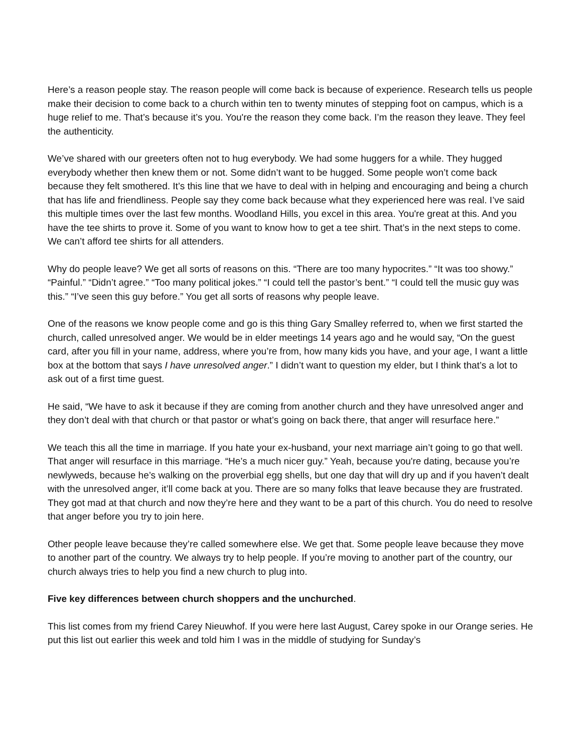Here’s a reason people stay. The reason people will come back is because of experience. Research tells us people make their decision to come back to a church within ten to twenty minutes of stepping foot on campus, which is a huge relief to me. That’s because it’s you. You're the reason they come back. I’m the reason they leave. They feel the authenticity.
We’ve shared with our greeters often not to hug everybody. We had some huggers for a while. They hugged everybody whether then knew them or not. Some didn’t want to be hugged. Some people won’t come back because they felt smothered. It’s this line that we have to deal with in helping and encouraging and being a church that has life and friendliness. People say they come back because what they experienced here was real. I’ve said this multiple times over the last few months. Woodland Hills, you excel in this area. You're great at this. And you have the tee shirts to prove it. Some of you want to know how to get a tee shirt. That’s in the next steps to come. We can’t afford tee shirts for all attenders.
Why do people leave? We get all sorts of reasons on this. “There are too many hypocrites.” “It was too showy.” “Painful.” “Didn’t agree.” “Too many political jokes.” “I could tell the pastor’s bent.” “I could tell the music guy was this.” “I’ve seen this guy before.” You get all sorts of reasons why people leave.
One of the reasons we know people come and go is this thing Gary Smalley referred to, when we first started the church, called unresolved anger. We would be in elder meetings 14 years ago and he would say, “On the guest card, after you fill in your name, address, where you’re from, how many kids you have, and your age, I want a little box at the bottom that says I have unresolved anger.” I didn’t want to question my elder, but I think that’s a lot to ask out of a first time guest.
He said, “We have to ask it because if they are coming from another church and they have unresolved anger and they don’t deal with that church or that pastor or what’s going on back there, that anger will resurface here.”
We teach this all the time in marriage. If you hate your ex-husband, your next marriage ain’t going to go that well. That anger will resurface in this marriage. “He’s a much nicer guy.” Yeah, because you're dating, because you’re newlyweds, because he’s walking on the proverbial egg shells, but one day that will dry up and if you haven’t dealt with the unresolved anger, it’ll come back at you. There are so many folks that leave because they are frustrated. They got mad at that church and now they’re here and they want to be a part of this church. You do need to resolve that anger before you try to join here.
Other people leave because they’re called somewhere else. We get that. Some people leave because they move to another part of the country. We always try to help people. If you’re moving to another part of the country, our church always tries to help you find a new church to plug into.
Five key differences between church shoppers and the unchurched.
This list comes from my friend Carey Nieuwhof. If you were here last August, Carey spoke in our Orange series. He put this list out earlier this week and told him I was in the middle of studying for Sunday’s